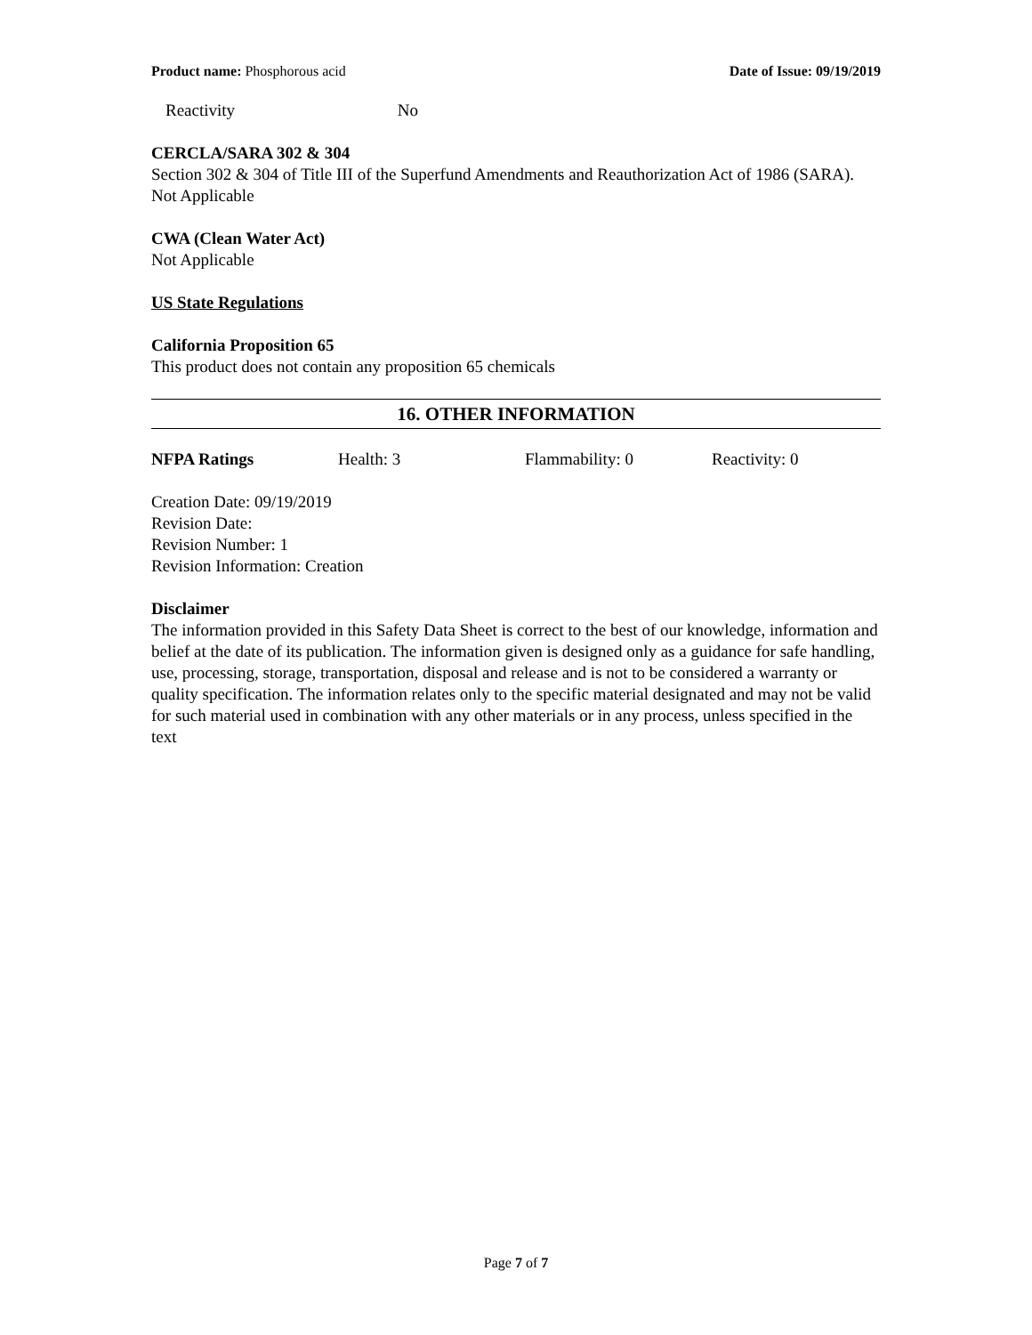Product name: Phosphorous acid Date of Issue: 09/19/2019
Reactivity No
CERCLA/SARA 302 & 304
Section 302 & 304 of Title III of the Superfund Amendments and Reauthorization Act of 1986 (SARA).
Not Applicable
CWA (Clean Water Act)
Not Applicable
US State Regulations
California Proposition 65
This product does not contain any proposition 65 chemicals
16. OTHER INFORMATION
NFPA Ratings Health: 3 Flammability: 0 Reactivity: 0
Creation Date: 09/19/2019
Revision Date:
Revision Number: 1
Revision Information: Creation
Disclaimer
The information provided in this Safety Data Sheet is correct to the best of our knowledge, information and belief at the date of its publication. The information given is designed only as a guidance for safe handling, use, processing, storage, transportation, disposal and release and is not to be considered a warranty or quality specification. The information relates only to the specific material designated and may not be valid for such material used in combination with any other materials or in any process, unless specified in the text
Page 7 of 7